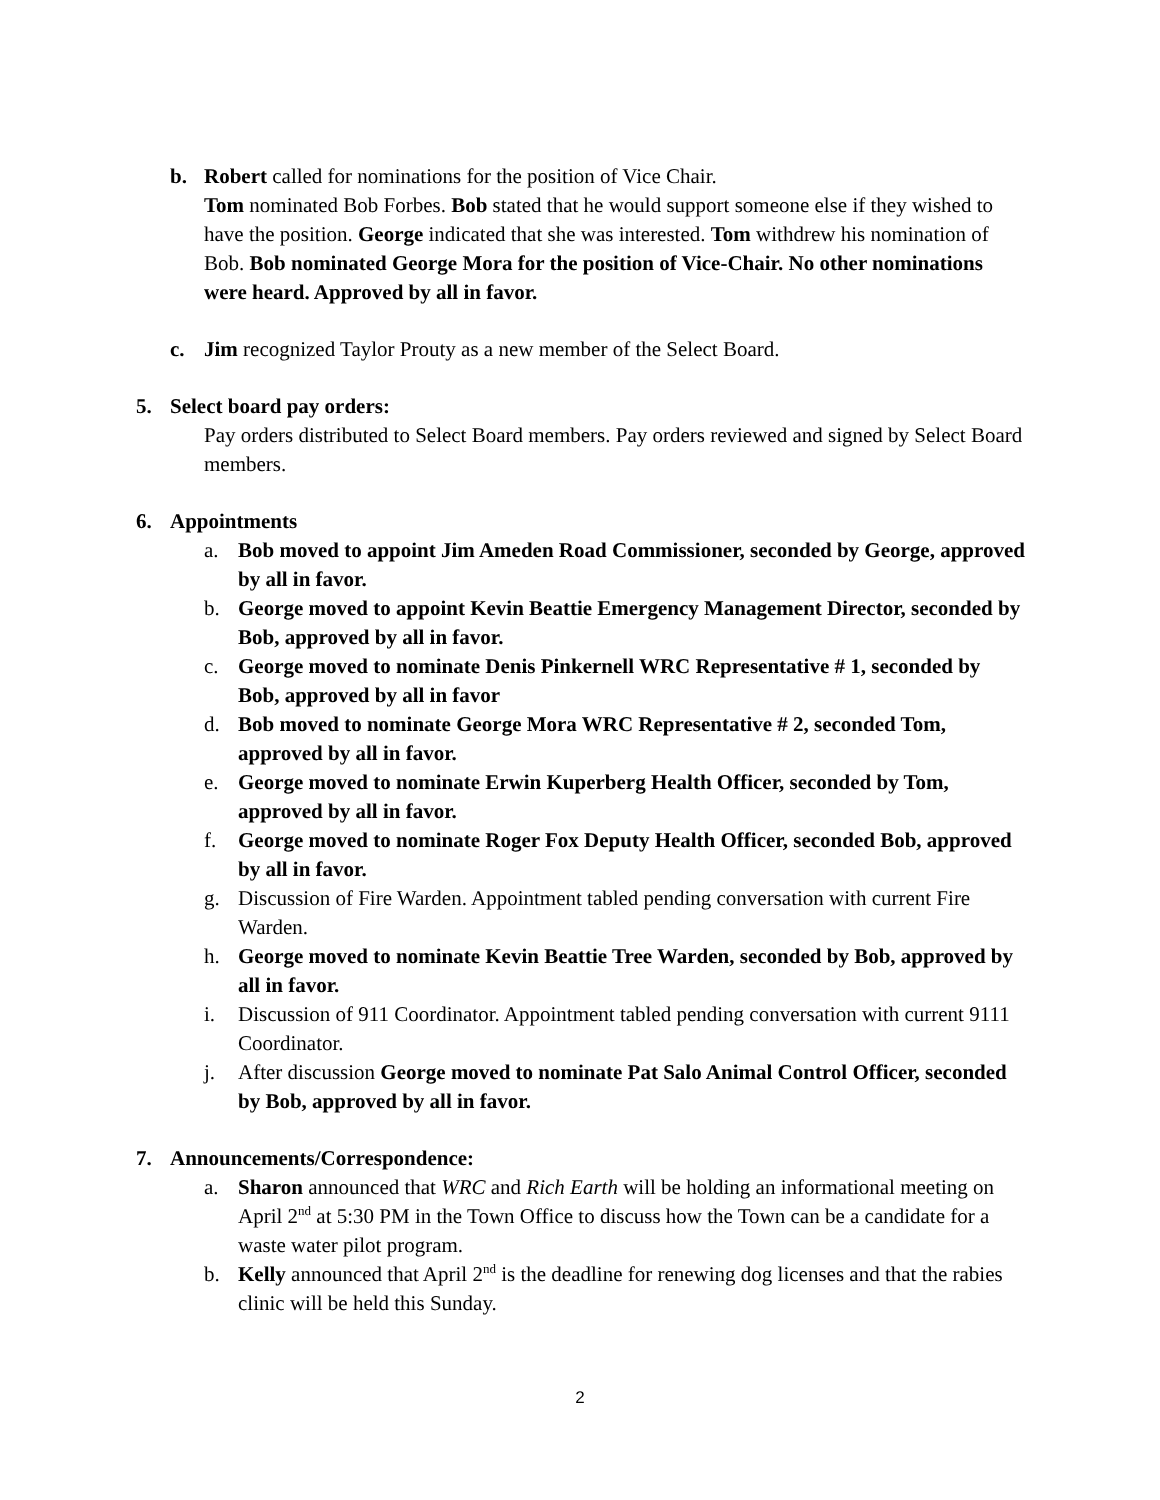b. Robert called for nominations for the position of Vice Chair.
Tom nominated Bob Forbes. Bob stated that he would support someone else if they wished to have the position. George indicated that she was interested. Tom withdrew his nomination of Bob. Bob nominated George Mora for the position of Vice-Chair. No other nominations were heard. Approved by all in favor.
c. Jim recognized Taylor Prouty as a new member of the Select Board.
5. Select board pay orders:
Pay orders distributed to Select Board members. Pay orders reviewed and signed by Select Board members.
6. Appointments
a. Bob moved to appoint Jim Ameden Road Commissioner, seconded by George, approved by all in favor.
b. George moved to appoint Kevin Beattie Emergency Management Director, seconded by Bob, approved by all in favor.
c. George moved to nominate Denis Pinkernell WRC Representative # 1, seconded by Bob, approved by all in favor
d. Bob moved to nominate George Mora WRC Representative # 2, seconded Tom, approved by all in favor.
e. George moved to nominate Erwin Kuperberg Health Officer, seconded by Tom, approved by all in favor.
f. George moved to nominate Roger Fox Deputy Health Officer, seconded Bob, approved by all in favor.
g. Discussion of Fire Warden. Appointment tabled pending conversation with current Fire Warden.
h. George moved to nominate Kevin Beattie Tree Warden, seconded by Bob, approved by all in favor.
i. Discussion of 911 Coordinator. Appointment tabled pending conversation with current 9111 Coordinator.
j. After discussion George moved to nominate Pat Salo Animal Control Officer, seconded by Bob, approved by all in favor.
7. Announcements/Correspondence:
a. Sharon announced that WRC and Rich Earth will be holding an informational meeting on April 2<sup>nd</sup> at 5:30 PM in the Town Office to discuss how the Town can be a candidate for a waste water pilot program.
b. Kelly announced that April 2<sup>nd</sup> is the deadline for renewing dog licenses and that the rabies clinic will be held this Sunday.
2